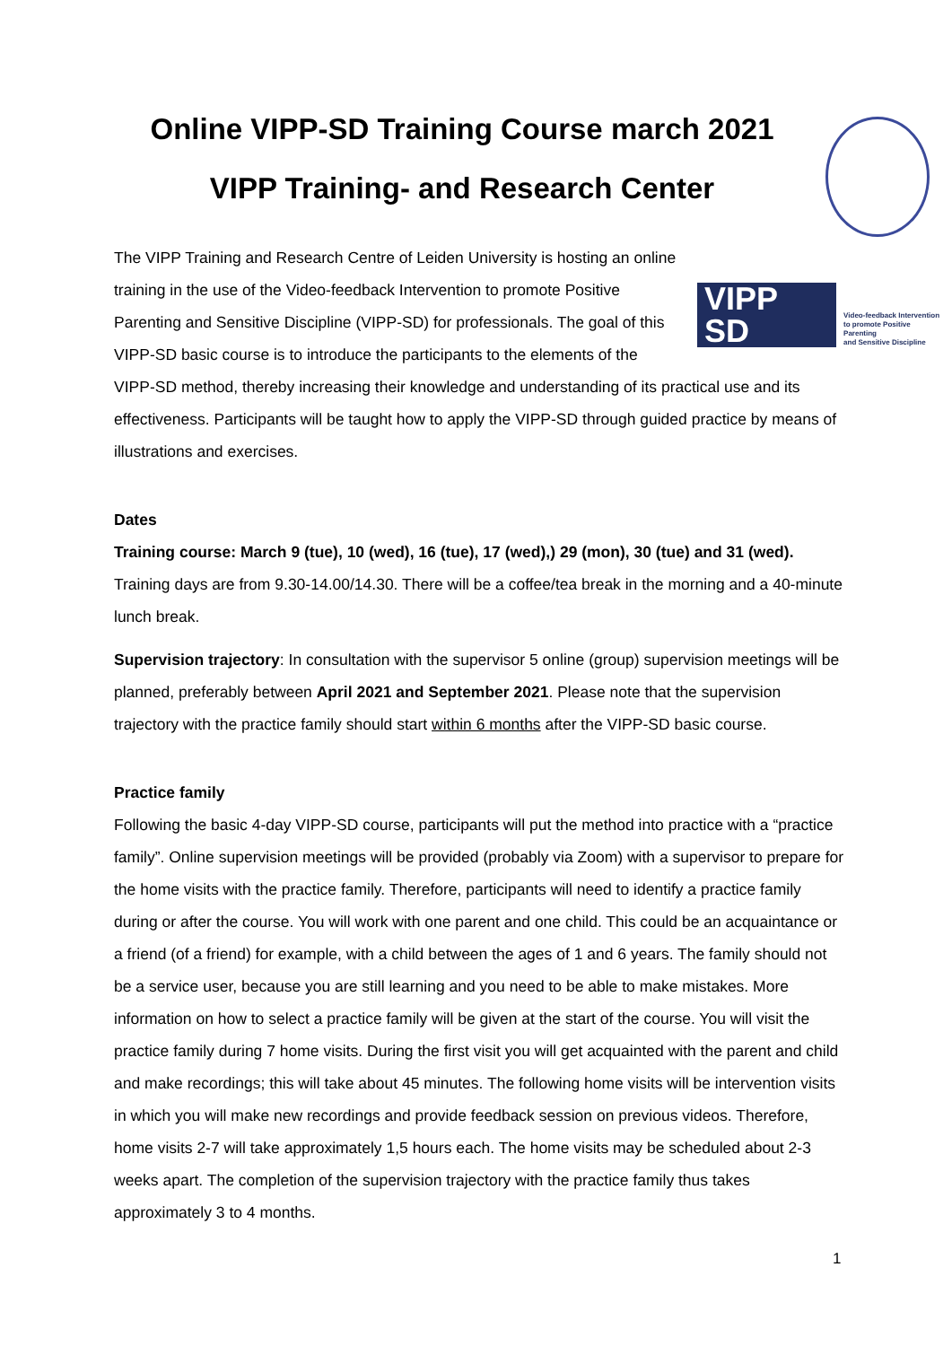Online VIPP-SD Training Course march 2021
VIPP Training- and Research Center
VIPP SD Video-feedback Intervention
to promote Positive Parenting
and Sensitive Discipline
The VIPP Training and Research Centre of Leiden University is hosting an online training in the use of the Video-feedback Intervention to promote Positive Parenting and Sensitive Discipline (VIPP-SD) for professionals. The goal of this VIPP-SD basic course is to introduce the participants to the elements of the VIPP-SD method, thereby increasing their knowledge and understanding of its practical use and its effectiveness. Participants will be taught how to apply the VIPP-SD through guided practice by means of illustrations and exercises.
Dates
Training course: March 9 (tue), 10 (wed), 16 (tue), 17 (wed),) 29 (mon), 30 (tue) and 31 (wed). Training days are from 9.30-14.00/14.30. There will be a coffee/tea break in the morning and a 40-minute lunch break.
Supervision trajectory: In consultation with the supervisor 5 online (group) supervision meetings will be planned, preferably between April 2021 and September 2021. Please note that the supervision trajectory with the practice family should start within 6 months after the VIPP-SD basic course.
Practice family
Following the basic 4-day VIPP-SD course, participants will put the method into practice with a “practice family”. Online supervision meetings will be provided (probably via Zoom) with a supervisor to prepare for the home visits with the practice family. Therefore, participants will need to identify a practice family during or after the course. You will work with one parent and one child. This could be an acquaintance or a friend (of a friend) for example, with a child between the ages of 1 and 6 years. The family should not be a service user, because you are still learning and you need to be able to make mistakes. More information on how to select a practice family will be given at the start of the course. You will visit the practice family during 7 home visits. During the first visit you will get acquainted with the parent and child and make recordings; this will take about 45 minutes. The following home visits will be intervention visits in which you will make new recordings and provide feedback session on previous videos. Therefore, home visits 2-7 will take approximately 1,5 hours each. The home visits may be scheduled about 2-3 weeks apart. The completion of the supervision trajectory with the practice family thus takes approximately 3 to 4 months.
1